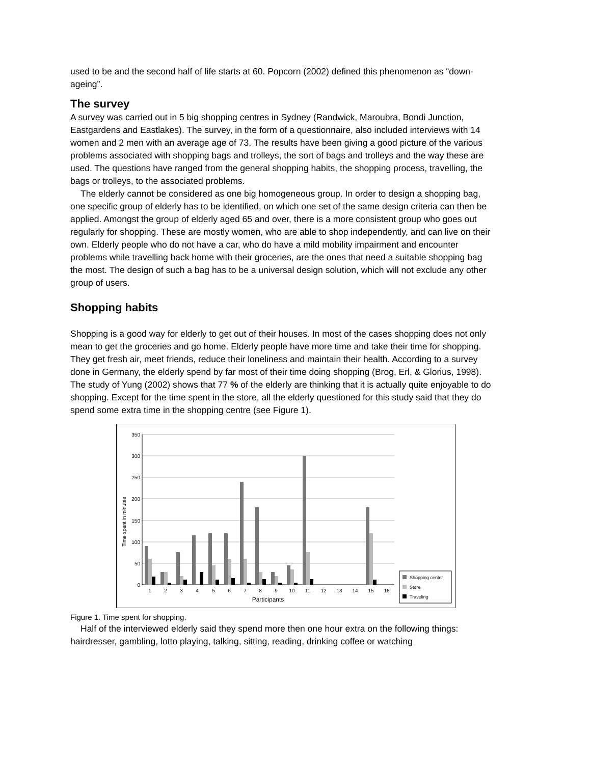used to be and the second half of life starts at 60. Popcorn (2002) defined this phenomenon as “down-ageing”.
The survey
A survey was carried out in 5 big shopping centres in Sydney (Randwick, Maroubra, Bondi Junction, Eastgardens and Eastlakes). The survey, in the form of a questionnaire, also included interviews with 14 women and 2 men with an average age of 73. The results have been giving a good picture of the various problems associated with shopping bags and trolleys, the sort of bags and trolleys and the way these are used. The questions have ranged from the general shopping habits, the shopping process, travelling, the bags or trolleys, to the associated problems.
The elderly cannot be considered as one big homogeneous group. In order to design a shopping bag, one specific group of elderly has to be identified, on which one set of the same design criteria can then be applied. Amongst the group of elderly aged 65 and over, there is a more consistent group who goes out regularly for shopping. These are mostly women, who are able to shop independently, and can live on their own. Elderly people who do not have a car, who do have a mild mobility impairment and encounter problems while travelling back home with their groceries, are the ones that need a suitable shopping bag the most. The design of such a bag has to be a universal design solution, which will not exclude any other group of users.
Shopping habits
Shopping is a good way for elderly to get out of their houses. In most of the cases shopping does not only mean to get the groceries and go home. Elderly people have more time and take their time for shopping. They get fresh air, meet friends, reduce their loneliness and maintain their health. According to a survey done in Germany, the elderly spend by far most of their time doing shopping (Brog, Erl, & Glorius, 1998). The study of Yung (2002) shows that 77 % of the elderly are thinking that it is actually quite enjoyable to do shopping. Except for the time spent in the store, all the elderly questioned for this study said that they do spend some extra time in the shopping centre (see Figure 1).
350
300
250
200
150
100
50
0
Time spent in minutes
1
2
3
4
5
6
7
8
9
10
11
12
13
14
15
16
Participants
Shopping center
Store
Traveling
Figure 1. Time spent for shopping.
Half of the interviewed elderly said they spend more then one hour extra on the following things: hairdresser, gambling, lotto playing, talking, sitting, reading, drinking coffee or watching